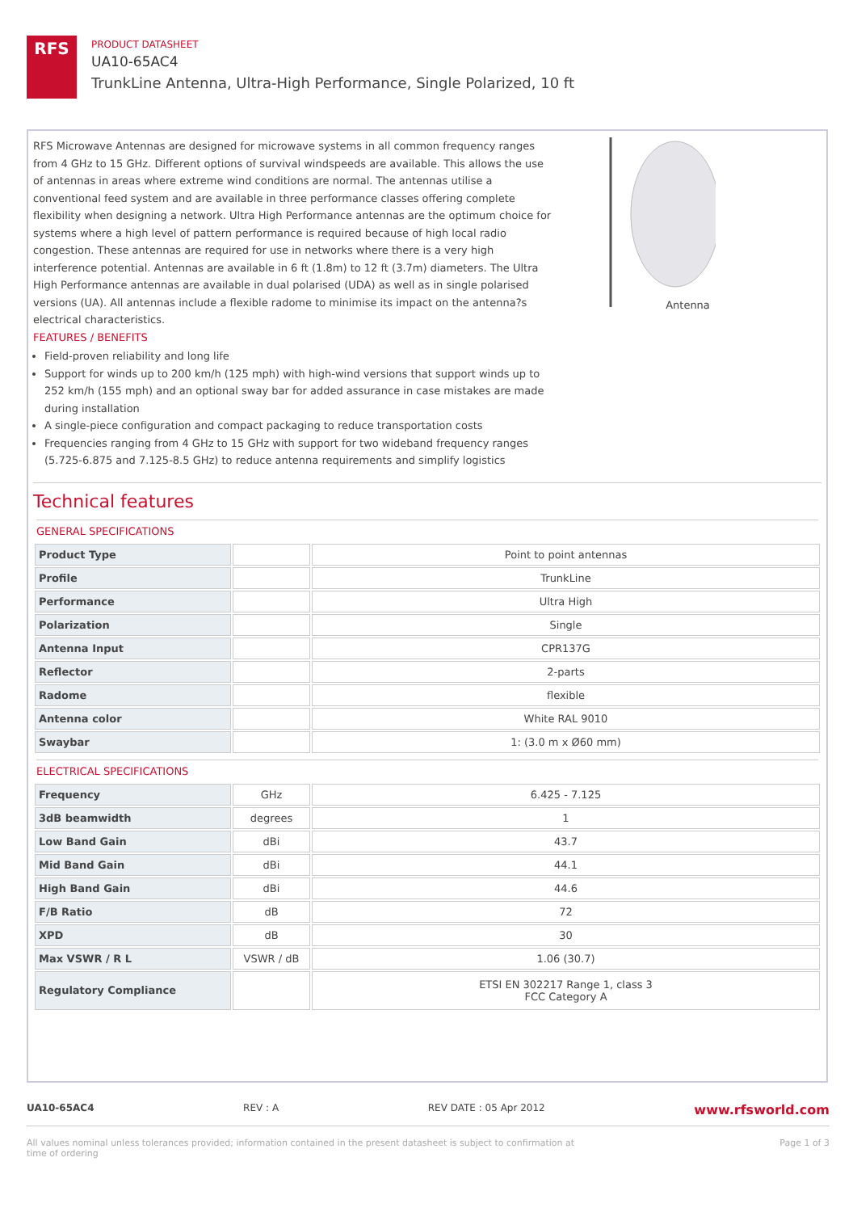RFS
PRODUCT DATASHEET
UA10-65AC4
TrunkLine Antenna, Ultra-High Performance, Single Polarized, 10 ft
RFS Microwave Antennas are designed for microwave systems in all common frequency ranges from 4 GHz to 15 GHz. Different options of survival windspeeds are available. This allows the use of antennas in areas where extreme wind conditions are normal. The antennas utilise a conventional feed system and are available in three performance classes offering complete flexibility when designing a network. Ultra High Performance antennas are the optimum choice for systems where a high level of pattern performance is required because of high local radio congestion. These antennas are required for use in networks where there is a very high interference potential. Antennas are available in 6 ft (1.8m) to 12 ft (3.7m) diameters. The Ultra High Performance antennas are available in dual polarised (UDA) as well as in single polarised versions (UA). All antennas include a flexible radome to minimise its impact on the antenna?s electrical characteristics.
FEATURES / BENEFITS
Field-proven reliability and long life
Support for winds up to 200 km/h (125 mph) with high-wind versions that support winds up to 252 km/h (155 mph) and an optional sway bar for added assurance in case mistakes are made during installation
A single-piece configuration and compact packaging to reduce transportation costs
Frequencies ranging from 4 GHz to 15 GHz with support for two wideband frequency ranges (5.725-6.875 and 7.125-8.5 GHz) to reduce antenna requirements and simplify logistics
Antenna
Technical features
GENERAL SPECIFICATIONS
| Product Type | | Point to point antennas |
| Profile | | TrunkLine |
| Performance | | Ultra High |
| Polarization | | Single |
| Antenna Input | | CPR137G |
| Reflector | | 2-parts |
| Radome | | flexible |
| Antenna color | | White RAL 9010 |
| Swaybar | | 1: (3.0 m x Ø60 mm) |
ELECTRICAL SPECIFICATIONS
| Frequency | GHz | 6.425 - 7.125 |
| 3dB beamwidth | degrees | 1 |
| Low Band Gain | dBi | 43.7 |
| Mid Band Gain | dBi | 44.1 |
| High Band Gain | dBi | 44.6 |
| F/B Ratio | dB | 72 |
| XPD | dB | 30 |
| Max VSWR / R L | VSWR / dB | 1.06 (30.7) |
| Regulatory Compliance | | ETSI EN 302217 Range 1, class 3 FCC Category A |
UA10-65AC4 REV : A REV DATE : 05 Apr 2012 www.rfsworld.com
All values nominal unless tolerances provided; information contained in the present datasheet is subject to confirmation at
time of ordering Page 1 of 3